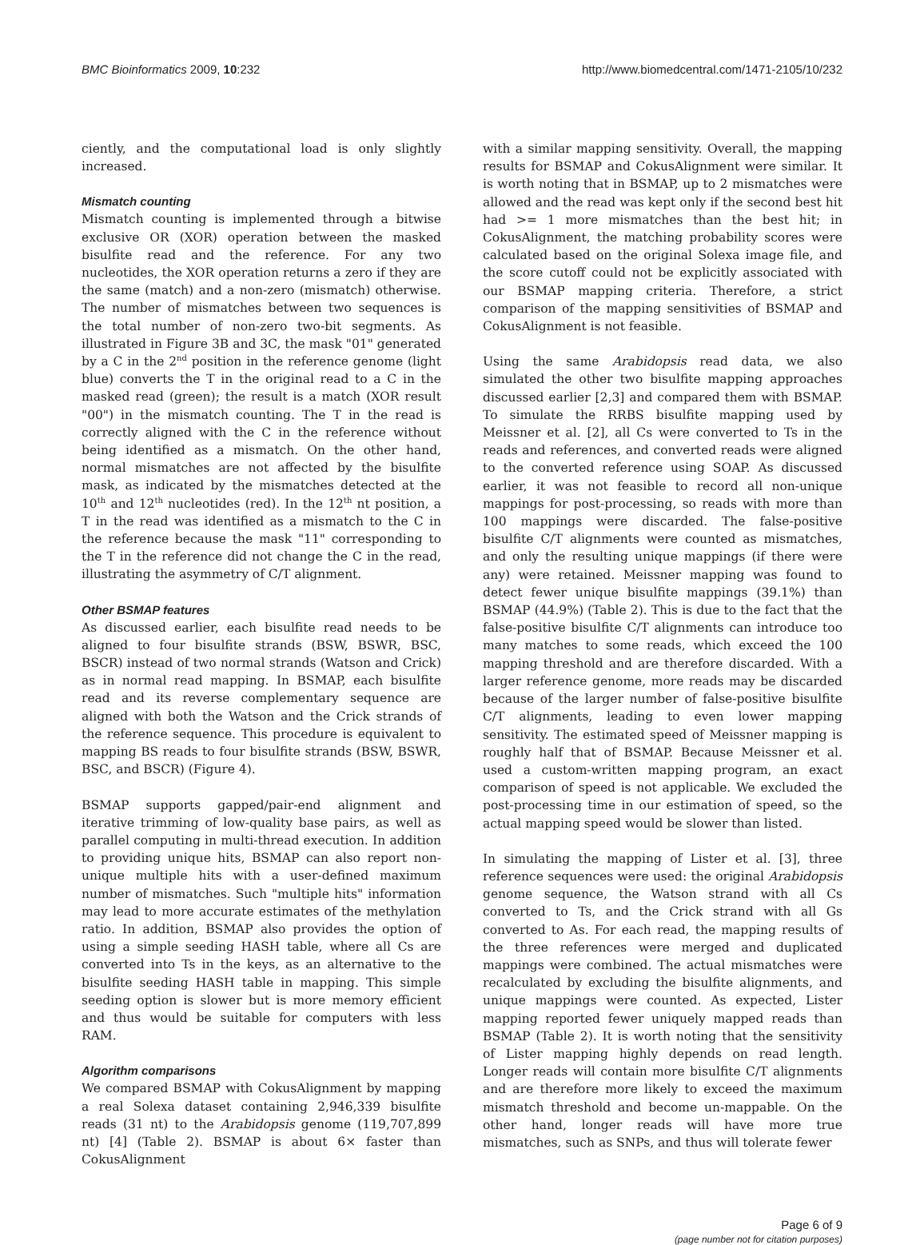BMC Bioinformatics 2009, 10:232 http://www.biomedcentral.com/1471-2105/10/232
ciently, and the computational load is only slightly increased.
Mismatch counting
Mismatch counting is implemented through a bitwise exclusive OR (XOR) operation between the masked bisulfite read and the reference. For any two nucleotides, the XOR operation returns a zero if they are the same (match) and a non-zero (mismatch) otherwise. The number of mismatches between two sequences is the total number of non-zero two-bit segments. As illustrated in Figure 3B and 3C, the mask "01" generated by a C in the 2<sup>nd</sup> position in the reference genome (light blue) converts the T in the original read to a C in the masked read (green); the result is a match (XOR result "00") in the mismatch counting. The T in the read is correctly aligned with the C in the reference without being identified as a mismatch. On the other hand, normal mismatches are not affected by the bisulfite mask, as indicated by the mismatches detected at the 10<sup>th</sup> and 12<sup>th</sup> nucleotides (red). In the 12<sup>th</sup> nt position, a T in the read was identified as a mismatch to the C in the reference because the mask "11" corresponding to the T in the reference did not change the C in the read, illustrating the asymmetry of C/T alignment.
Other BSMAP features
As discussed earlier, each bisulfite read needs to be aligned to four bisulfite strands (BSW, BSWR, BSC, BSCR) instead of two normal strands (Watson and Crick) as in normal read mapping. In BSMAP, each bisulfite read and its reverse complementary sequence are aligned with both the Watson and the Crick strands of the reference sequence. This procedure is equivalent to mapping BS reads to four bisulfite strands (BSW, BSWR, BSC, and BSCR) (Figure 4).
BSMAP supports gapped/pair-end alignment and iterative trimming of low-quality base pairs, as well as parallel computing in multi-thread execution. In addition to providing unique hits, BSMAP can also report non-unique multiple hits with a user-defined maximum number of mismatches. Such "multiple hits" information may lead to more accurate estimates of the methylation ratio. In addition, BSMAP also provides the option of using a simple seeding HASH table, where all Cs are converted into Ts in the keys, as an alternative to the bisulfite seeding HASH table in mapping. This simple seeding option is slower but is more memory efficient and thus would be suitable for computers with less RAM.
Algorithm comparisons
We compared BSMAP with CokusAlignment by mapping a real Solexa dataset containing 2,946,339 bisulfite reads (31 nt) to the Arabidopsis genome (119,707,899 nt) [4] (Table 2). BSMAP is about 6× faster than CokusAlignment
with a similar mapping sensitivity. Overall, the mapping results for BSMAP and CokusAlignment were similar. It is worth noting that in BSMAP, up to 2 mismatches were allowed and the read was kept only if the second best hit had >= 1 more mismatches than the best hit; in CokusAlignment, the matching probability scores were calculated based on the original Solexa image file, and the score cutoff could not be explicitly associated with our BSMAP mapping criteria. Therefore, a strict comparison of the mapping sensitivities of BSMAP and CokusAlignment is not feasible.
Using the same Arabidopsis read data, we also simulated the other two bisulfite mapping approaches discussed earlier [2,3] and compared them with BSMAP. To simulate the RRBS bisulfite mapping used by Meissner et al. [2], all Cs were converted to Ts in the reads and references, and converted reads were aligned to the converted reference using SOAP. As discussed earlier, it was not feasible to record all non-unique mappings for post-processing, so reads with more than 100 mappings were discarded. The false-positive bisulfite C/T alignments were counted as mismatches, and only the resulting unique mappings (if there were any) were retained. Meissner mapping was found to detect fewer unique bisulfite mappings (39.1%) than BSMAP (44.9%) (Table 2). This is due to the fact that the false-positive bisulfite C/T alignments can introduce too many matches to some reads, which exceed the 100 mapping threshold and are therefore discarded. With a larger reference genome, more reads may be discarded because of the larger number of false-positive bisulfite C/T alignments, leading to even lower mapping sensitivity. The estimated speed of Meissner mapping is roughly half that of BSMAP. Because Meissner et al. used a custom-written mapping program, an exact comparison of speed is not applicable. We excluded the post-processing time in our estimation of speed, so the actual mapping speed would be slower than listed.
In simulating the mapping of Lister et al. [3], three reference sequences were used: the original Arabidopsis genome sequence, the Watson strand with all Cs converted to Ts, and the Crick strand with all Gs converted to As. For each read, the mapping results of the three references were merged and duplicated mappings were combined. The actual mismatches were recalculated by excluding the bisulfite alignments, and unique mappings were counted. As expected, Lister mapping reported fewer uniquely mapped reads than BSMAP (Table 2). It is worth noting that the sensitivity of Lister mapping highly depends on read length. Longer reads will contain more bisulfite C/T alignments and are therefore more likely to exceed the maximum mismatch threshold and become un-mappable. On the other hand, longer reads will have more true mismatches, such as SNPs, and thus will tolerate fewer
Page 6 of 9
(page number not for citation purposes)